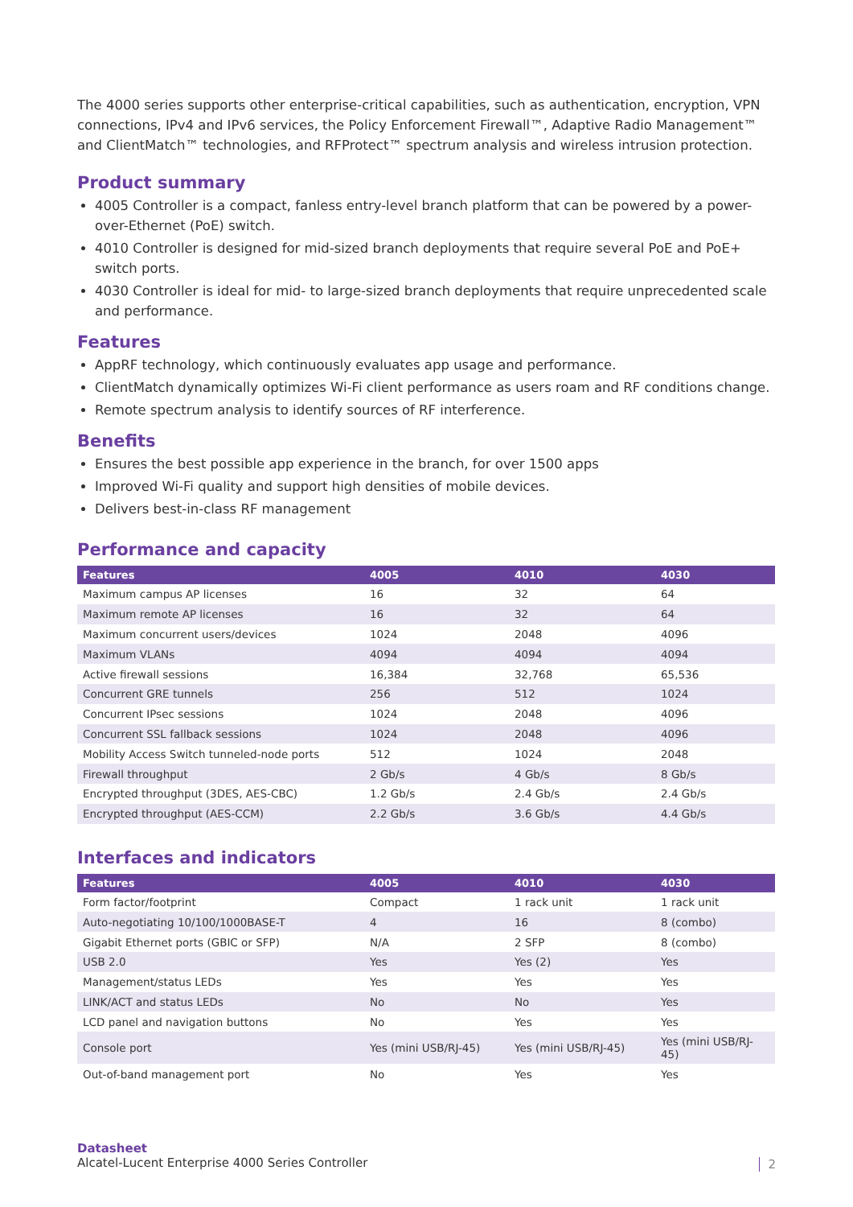The 4000 series supports other enterprise-critical capabilities, such as authentication, encryption, VPN connections, IPv4 and IPv6 services, the Policy Enforcement Firewall™, Adaptive Radio Management™ and ClientMatch™ technologies, and RFProtect™ spectrum analysis and wireless intrusion protection.
Product summary
4005 Controller is a compact, fanless entry-level branch platform that can be powered by a power-over-Ethernet (PoE) switch.
4010 Controller is designed for mid-sized branch deployments that require several PoE and PoE+ switch ports.
4030 Controller is ideal for mid- to large-sized branch deployments that require unprecedented scale and performance.
Features
AppRF technology, which continuously evaluates app usage and performance.
ClientMatch dynamically optimizes Wi-Fi client performance as users roam and RF conditions change.
Remote spectrum analysis to identify sources of RF interference.
Benefits
Ensures the best possible app experience in the branch, for over 1500 apps
Improved Wi-Fi quality and support high densities of mobile devices.
Delivers best-in-class RF management
Performance and capacity
| Features | 4005 | 4010 | 4030 |
| --- | --- | --- | --- |
| Maximum campus AP licenses | 16 | 32 | 64 |
| Maximum remote AP licenses | 16 | 32 | 64 |
| Maximum concurrent users/devices | 1024 | 2048 | 4096 |
| Maximum VLANs | 4094 | 4094 | 4094 |
| Active firewall sessions | 16,384 | 32,768 | 65,536 |
| Concurrent GRE tunnels | 256 | 512 | 1024 |
| Concurrent IPsec sessions | 1024 | 2048 | 4096 |
| Concurrent SSL fallback sessions | 1024 | 2048 | 4096 |
| Mobility Access Switch tunneled-node ports | 512 | 1024 | 2048 |
| Firewall throughput | 2 Gb/s | 4 Gb/s | 8 Gb/s |
| Encrypted throughput (3DES, AES-CBC) | 1.2 Gb/s | 2.4 Gb/s | 2.4 Gb/s |
| Encrypted throughput (AES-CCM) | 2.2 Gb/s | 3.6 Gb/s | 4.4 Gb/s |
Interfaces and indicators
| Features | 4005 | 4010 | 4030 |
| --- | --- | --- | --- |
| Form factor/footprint | Compact | 1 rack unit | 1 rack unit |
| Auto-negotiating 10/100/1000BASE-T | 4 | 16 | 8 (combo) |
| Gigabit Ethernet ports (GBIC or SFP) | N/A | 2 SFP | 8 (combo) |
| USB 2.0 | Yes | Yes (2) | Yes |
| Management/status LEDs | Yes | Yes | Yes |
| LINK/ACT and status LEDs | No | No | Yes |
| LCD panel and navigation buttons | No | Yes | Yes |
| Console port | Yes (mini USB/RJ-45) | Yes (mini USB/RJ-45) | Yes (mini USB/RJ-45) |
| Out-of-band management port | No | Yes | Yes |
Datasheet
Alcatel-Lucent Enterprise 4000 Series Controller
2